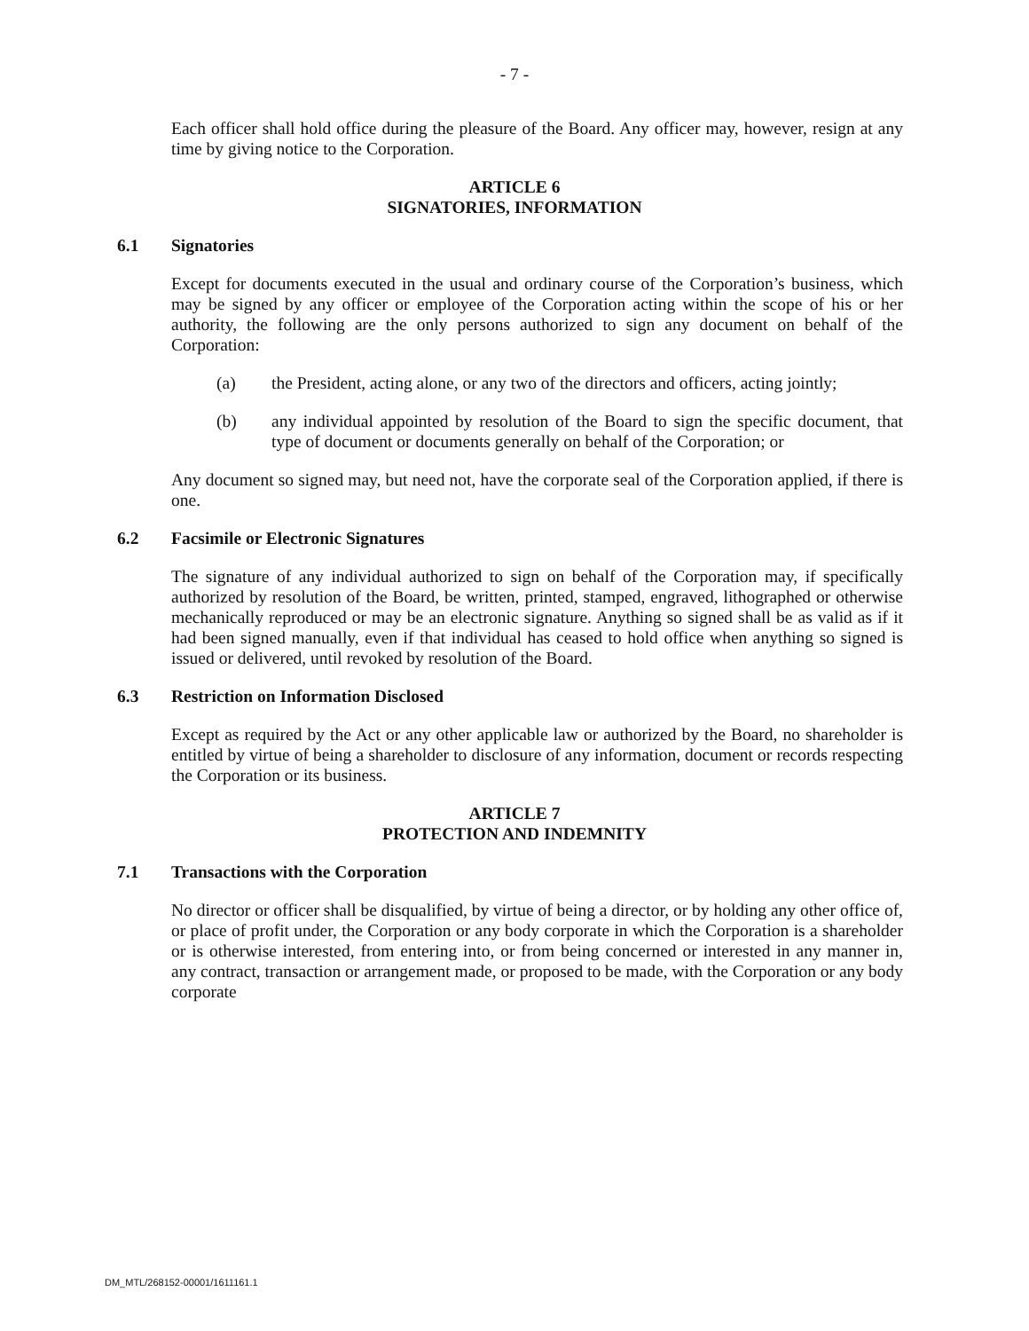- 7 -
Each officer shall hold office during the pleasure of the Board. Any officer may, however, resign at any time by giving notice to the Corporation.
ARTICLE 6
SIGNATORIES, INFORMATION
6.1 Signatories
Except for documents executed in the usual and ordinary course of the Corporation’s business, which may be signed by any officer or employee of the Corporation acting within the scope of his or her authority, the following are the only persons authorized to sign any document on behalf of the Corporation:
(a) the President, acting alone, or any two of the directors and officers, acting jointly;
(b) any individual appointed by resolution of the Board to sign the specific document, that type of document or documents generally on behalf of the Corporation; or
Any document so signed may, but need not, have the corporate seal of the Corporation applied, if there is one.
6.2 Facsimile or Electronic Signatures
The signature of any individual authorized to sign on behalf of the Corporation may, if specifically authorized by resolution of the Board, be written, printed, stamped, engraved, lithographed or otherwise mechanically reproduced or may be an electronic signature. Anything so signed shall be as valid as if it had been signed manually, even if that individual has ceased to hold office when anything so signed is issued or delivered, until revoked by resolution of the Board.
6.3 Restriction on Information Disclosed
Except as required by the Act or any other applicable law or authorized by the Board, no shareholder is entitled by virtue of being a shareholder to disclosure of any information, document or records respecting the Corporation or its business.
ARTICLE 7
PROTECTION AND INDEMNITY
7.1 Transactions with the Corporation
No director or officer shall be disqualified, by virtue of being a director, or by holding any other office of, or place of profit under, the Corporation or any body corporate in which the Corporation is a shareholder or is otherwise interested, from entering into, or from being concerned or interested in any manner in, any contract, transaction or arrangement made, or proposed to be made, with the Corporation or any body corporate
DM_MTL/268152-00001/1611161.1